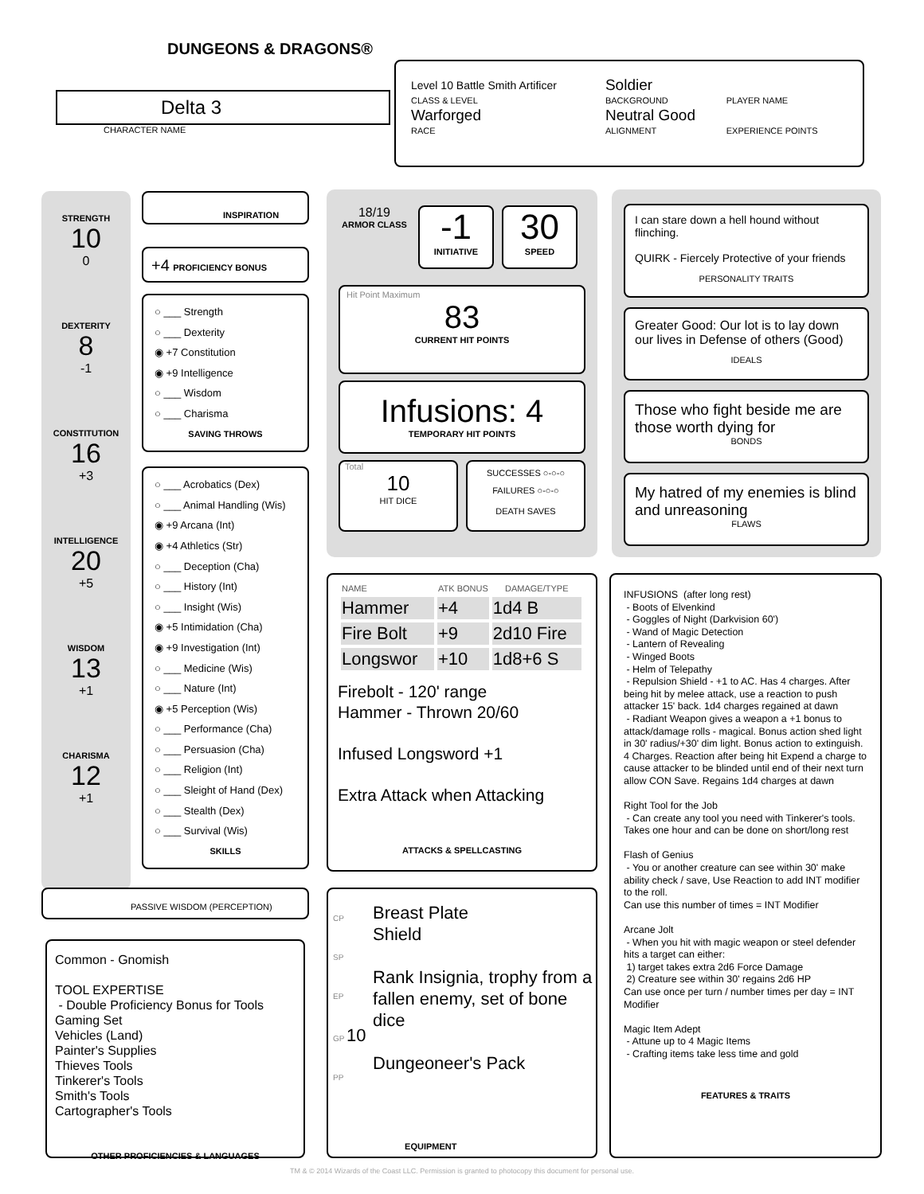DUNGEONS & DRAGONS®
Delta 3
CHARACTER NAME
| Level 10 Battle Smith Artificer | Soldier | |
| CLASS & LEVEL | BACKGROUND | PLAYER NAME |
| Warforged | Neutral Good | |
| RACE | ALIGNMENT | EXPERIENCE POINTS |
STRENGTH
10
0
DEXTERITY
8
-1
CONSTITUTION
16
+3
INTELLIGENCE
20
+5
WISDOM
13
+1
CHARISMA
12
+1
INSPIRATION
+4 PROFICIENCY BONUS
○ ___ Strength
○ ___ Dexterity
◉ +7 Constitution
◉ +9 Intelligence
○ ___ Wisdom
○ ___ Charisma
SAVING THROWS
○ ___ Acrobatics (Dex)
○ ___ Animal Handling (Wis)
◉ +9 Arcana (Int)
◉ +4 Athletics (Str)
○ ___ Deception (Cha)
○ ___ History (Int)
○ ___ Insight (Wis)
◉ +5 Intimidation (Cha)
◉ +9 Investigation (Int)
○ ___ Medicine (Wis)
○ ___ Nature (Int)
◉ +5 Perception (Wis)
○ ___ Performance (Cha)
○ ___ Persuasion (Cha)
○ ___ Religion (Int)
○ ___ Sleight of Hand (Dex)
○ ___ Stealth (Dex)
○ ___ Survival (Wis)
SKILLS
PASSIVE WISDOM (PERCEPTION)
Common - Gnomish
TOOL EXPERTISE
- Double Proficiency Bonus for Tools
Gaming Set
Vehicles (Land)
Painter's Supplies
Thieves Tools
Tinkerer's Tools
Smith's Tools
Cartographer's Tools
OTHER PROFICIENCIES & LANGUAGES
18/19
ARMOR CLASS
-1
INITIATIVE
30
SPEED
Hit Point Maximum
83
CURRENT HIT POINTS
Infusions: 4
TEMPORARY HIT POINTS
Total
10
HIT DICE
SUCCESSES ○-○-○
FAILURES ○-○-○
DEATH SAVES
| NAME | ATK BONUS | DAMAGE/TYPE |
| --- | --- | --- |
| Hammer | +4 | 1d4 B |
| Fire Bolt | +9 | 2d10 Fire |
| Longswor | +10 | 1d8+6 S |
Firebolt - 120' range
Hammer - Thrown 20/60
Infused Longsword +1
Extra Attack when Attacking
ATTACKS & SPELLCASTING
CP
SP
EP
GP 10
PP
Breast Plate
Shield
Rank Insignia, trophy from a fallen enemy, set of bone dice
Dungeoneer's Pack
EQUIPMENT
I can stare down a hell hound without flinching.
QUIRK - Fiercely Protective of your friends
PERSONALITY TRAITS
Greater Good: Our lot is to lay down our lives in Defense of others (Good)
IDEALS
Those who fight beside me are those worth dying for
BONDS
My hatred of my enemies is blind and unreasoning
FLAWS
INFUSIONS (after long rest)
- Boots of Elvenkind
- Goggles of Night (Darkvision 60')
- Wand of Magic Detection
- Lantern of Revealing
- Winged Boots
- Helm of Telepathy
- Repulsion Shield - +1 to AC. Has 4 charges. After being hit by melee attack, use a reaction to push attacker 15' back. 1d4 charges regained at dawn
- Radiant Weapon gives a weapon a +1 bonus to attack/damage rolls - magical. Bonus action shed light in 30' radius/+30' dim light. Bonus action to extinguish.
4 Charges. Reaction after being hit Expend a charge to cause attacker to be blinded until end of their next turn allow CON Save. Regains 1d4 charges at dawn
Right Tool for the Job
- Can create any tool you need with Tinkerer's tools. Takes one hour and can be done on short/long rest
Flash of Genius
- You or another creature can see within 30' make ability check / save, Use Reaction to add INT modifier to the roll.
Can use this number of times = INT Modifier
Arcane Jolt
- When you hit with magic weapon or steel defender hits a target can either:
1) target takes extra 2d6 Force Damage
2) Creature see within 30' regains 2d6 HP
Can use once per turn / number times per day = INT Modifier
Magic Item Adept
- Attune up to 4 Magic Items
- Crafting items take less time and gold
FEATURES & TRAITS
TM & © 2014 Wizards of the Coast LLC. Permission is granted to photocopy this document for personal use.